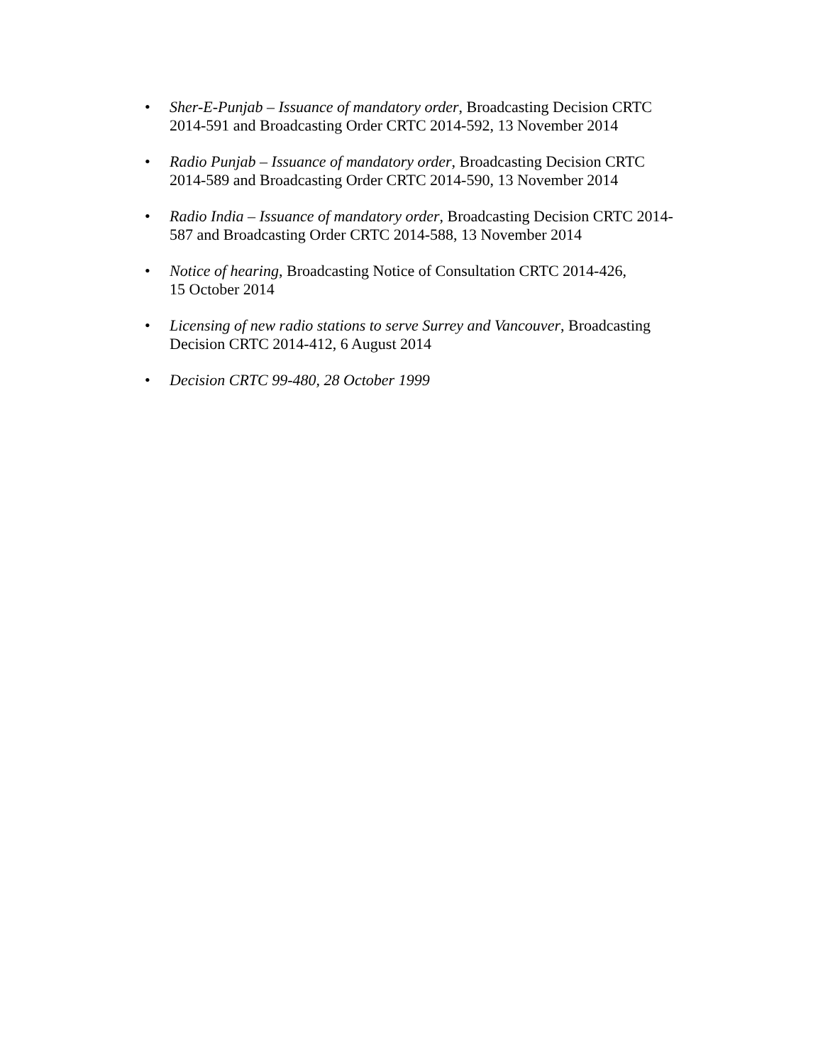• Sher-E-Punjab – Issuance of mandatory order, Broadcasting Decision CRTC 2014-591 and Broadcasting Order CRTC 2014-592, 13 November 2014
• Radio Punjab – Issuance of mandatory order, Broadcasting Decision CRTC 2014-589 and Broadcasting Order CRTC 2014-590, 13 November 2014
• Radio India – Issuance of mandatory order, Broadcasting Decision CRTC 2014-587 and Broadcasting Order CRTC 2014-588, 13 November 2014
• Notice of hearing, Broadcasting Notice of Consultation CRTC 2014-426,
15 October 2014
• Licensing of new radio stations to serve Surrey and Vancouver, Broadcasting Decision CRTC 2014-412, 6 August 2014
• Decision CRTC 99-480, 28 October 1999